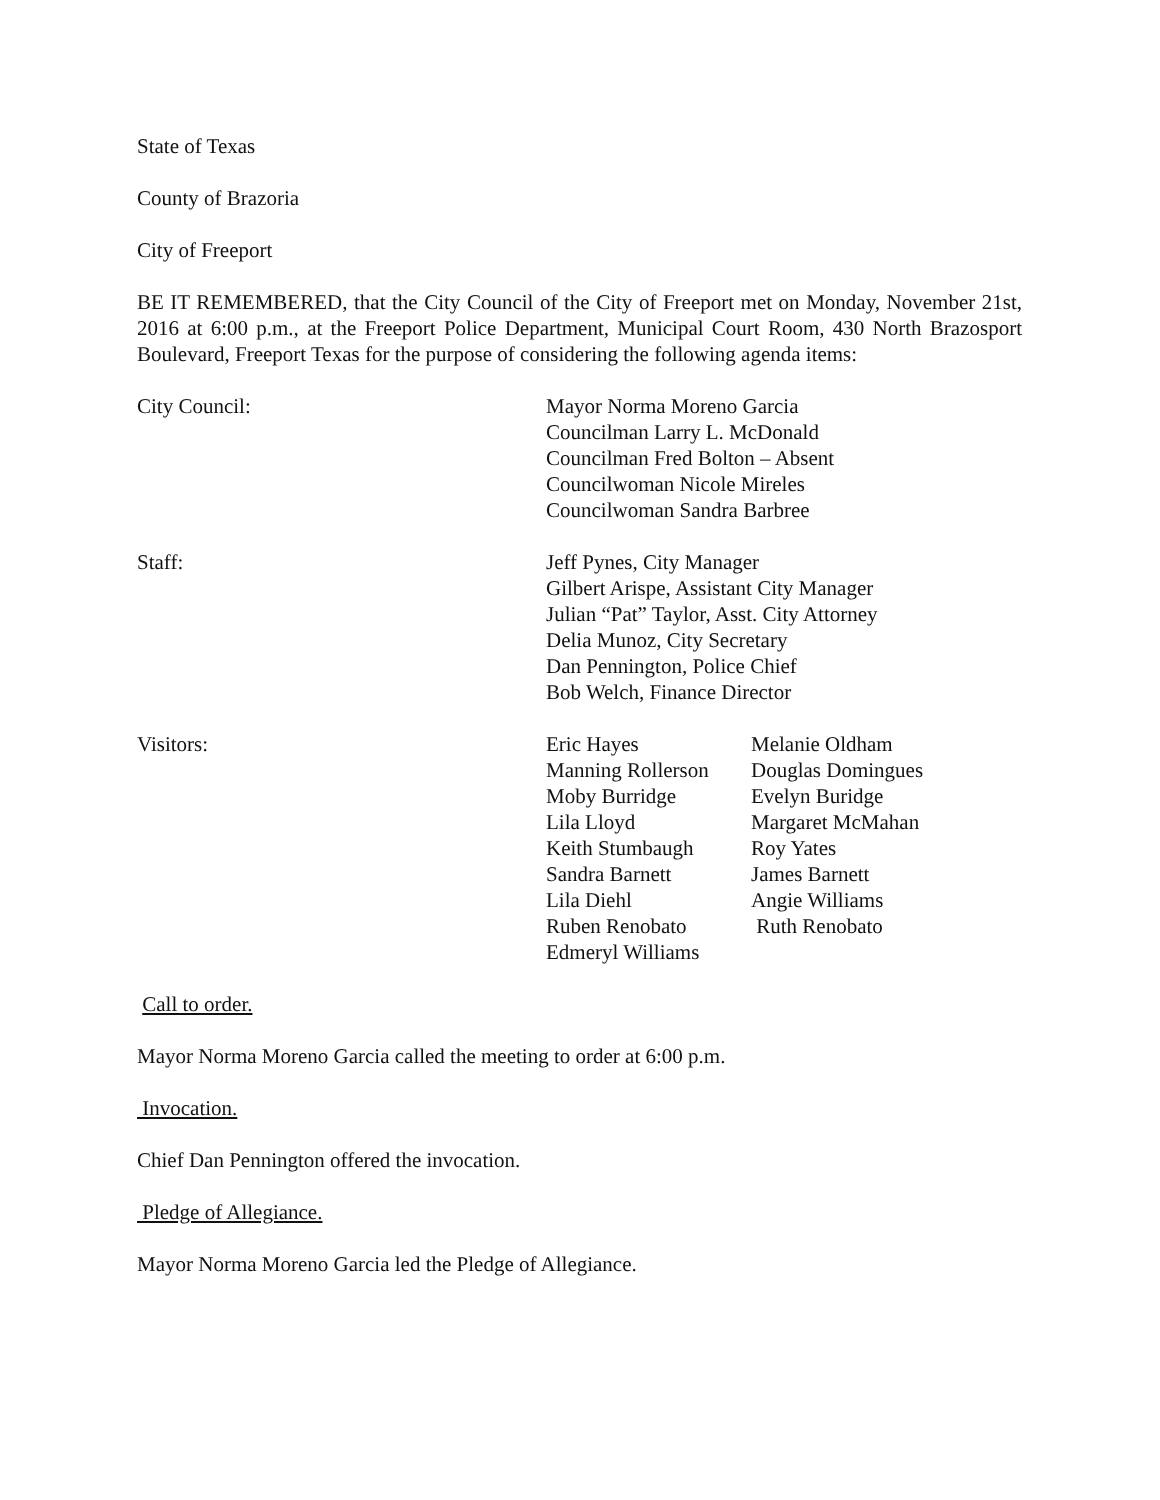State of Texas
County of Brazoria
City of Freeport
BE IT REMEMBERED, that the City Council of the City of Freeport met on Monday, November 21st, 2016 at 6:00 p.m., at the Freeport Police Department, Municipal Court Room, 430 North Brazosport Boulevard, Freeport Texas for the purpose of considering the following agenda items:
City Council: Mayor Norma Moreno Garcia
Councilman Larry L. McDonald
Councilman Fred Bolton – Absent
Councilwoman Nicole Mireles
Councilwoman Sandra Barbree
Staff: Jeff Pynes, City Manager
Gilbert Arispe, Assistant City Manager
Julian “Pat” Taylor, Asst. City Attorney
Delia Munoz, City Secretary
Dan Pennington, Police Chief
Bob Welch, Finance Director
Visitors: Eric Hayes
Manning Rollerson
Moby Burridge
Lila Lloyd
Keith Stumbaugh
Sandra Barnett
Lila Diehl
Ruben Renobato
Edmeryl Williams
Melanie Oldham
Douglas Domingues
Evelyn Buridge
Margaret McMahan
Roy Yates
James Barnett
Angie Williams
Ruth Renobato
Call to order.
Mayor Norma Moreno Garcia called the meeting to order at 6:00 p.m.
Invocation.
Chief Dan Pennington offered the invocation.
Pledge of Allegiance.
Mayor Norma Moreno Garcia led the Pledge of Allegiance.